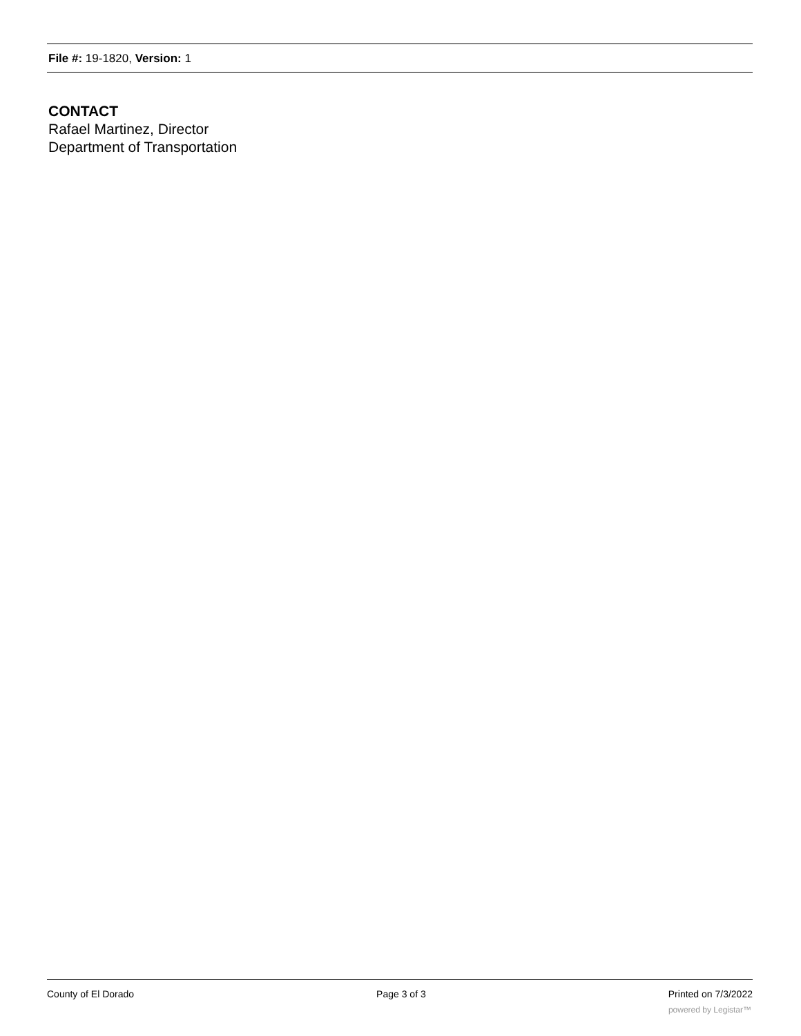File #: 19-1820, Version: 1
CONTACT
Rafael Martinez, Director
Department of Transportation
County of El Dorado Page 3 of 3 Printed on 7/3/2022
powered by Legistar™